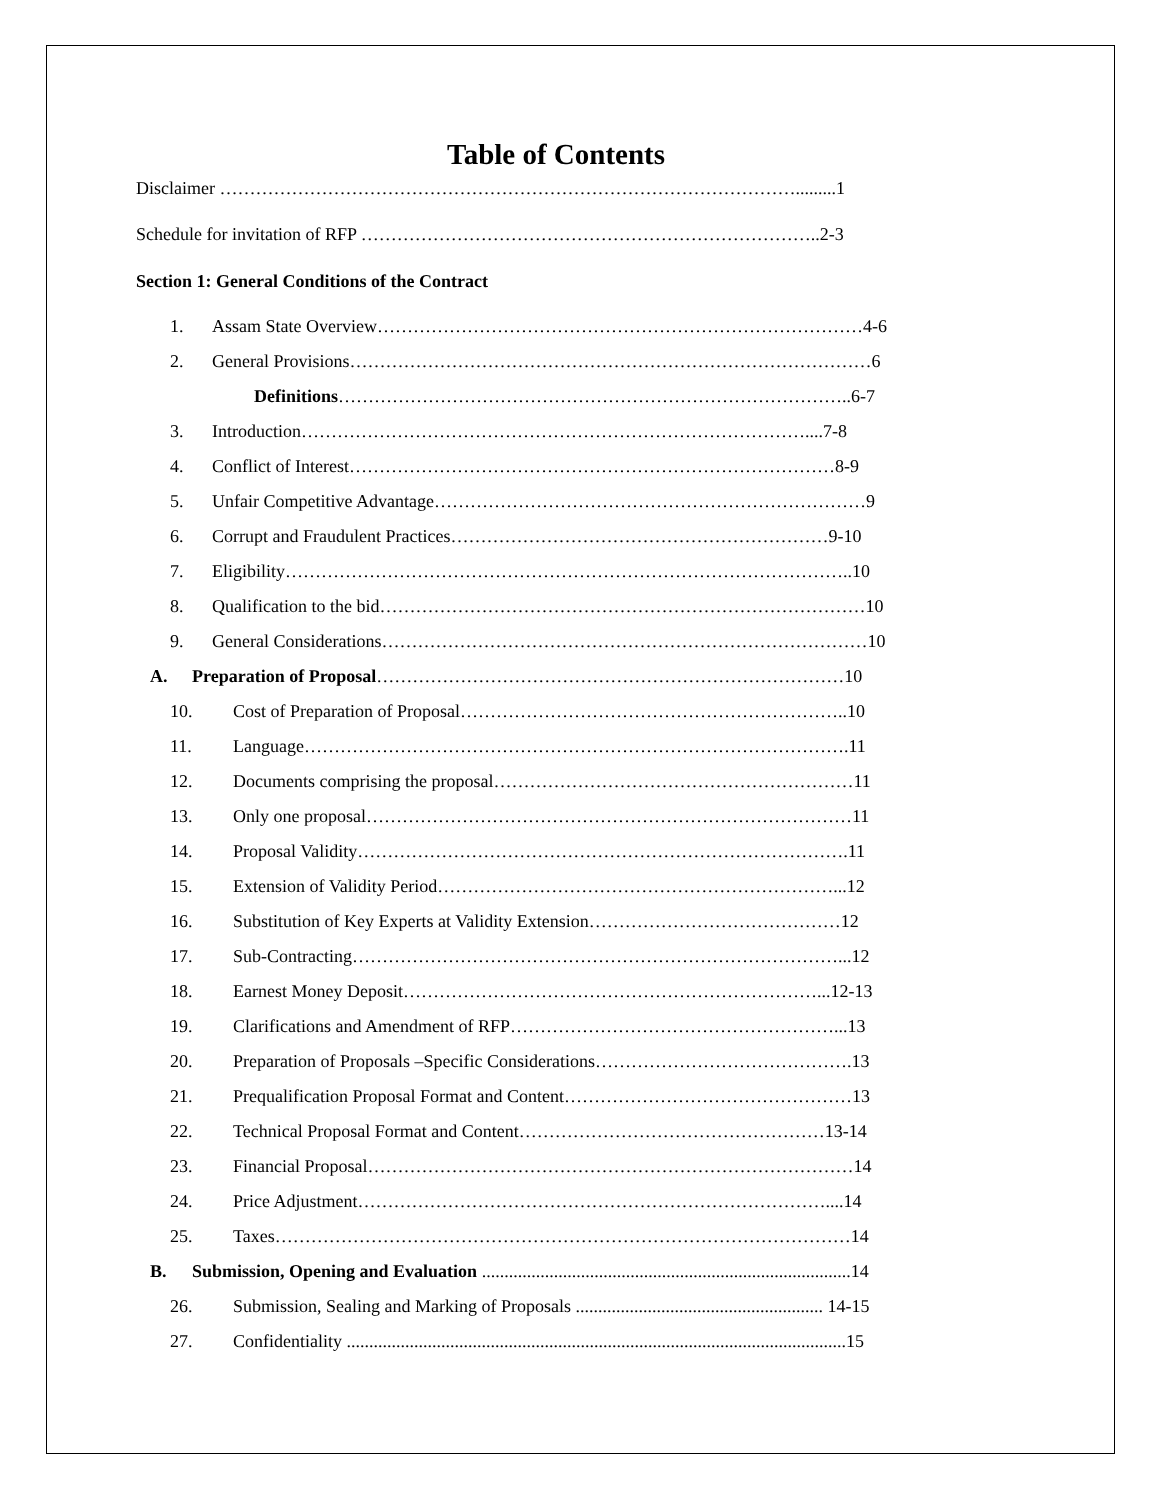Table of Contents
Disclaimer …………………………………………………………………………………….........1
Schedule for invitation of RFP …………………………………………………………………..2-3
Section 1: General Conditions of the Contract
1. Assam State Overview………………………………………………………………………4-6
2. General Provisions……………………………………………………………………………6
Definitions…………………………………………………………………………..6-7
3. Introduction…………………………………………………………………………....7-8
4. Conflict of Interest………………………………………………………………………8-9
5. Unfair Competitive Advantage………………………………………………………………9
6. Corrupt and Fraudulent Practices………………………………………………………9-10
7. Eligibility…………………………………………………………………………………..10
8. Qualification to the bid………………………………………………………………………10
9. General Considerations………………………………………………………………………10
A. Preparation of Proposal……………………………………………………………………10
10. Cost of Preparation of Proposal………………………………………………………..10
11. Language……………………………………………………………………………….11
12. Documents comprising the proposal……………………………………………………11
13. Only one proposal………………………………………………………………………11
14. Proposal Validity……………………………………………………………………….11
15. Extension of Validity Period…………………………………………………………...12
16. Substitution of Key Experts at Validity Extension……………………………………12
17. Sub-Contracting………………………………………………………………………...12
18. Earnest Money Deposit……………………………………………………………...12-13
19. Clarifications and Amendment of RFP………………………………………………...13
20. Preparation of Proposals –Specific Considerations…………………………………….13
21. Prequalification Proposal Format and Content…………………………………………13
22. Technical Proposal Format and Content……………………………………………13-14
23. Financial Proposal………………………………………………………………………14
24. Price Adjustment……………………………………………………………………....14
25. Taxes……………………………………………………………………………………14
B. Submission, Opening and Evaluation ..................................................................................14
26. Submission, Sealing and Marking of Proposals ....................................................... 14-15
27. Confidentiality ...............................................................................................................15